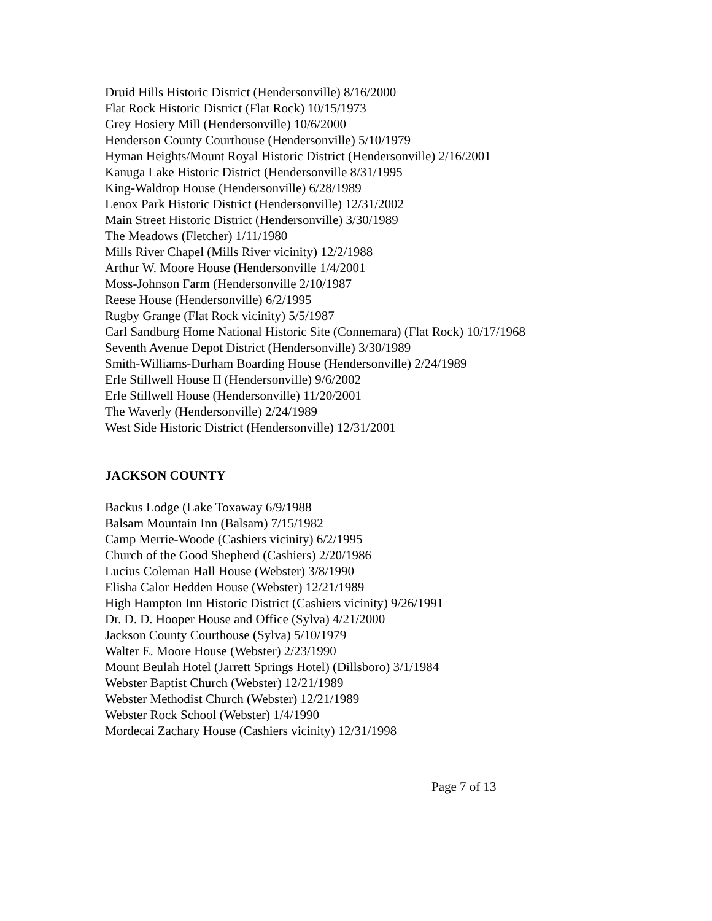Druid Hills Historic District (Hendersonville) 8/16/2000
Flat Rock Historic District (Flat Rock) 10/15/1973
Grey Hosiery Mill (Hendersonville) 10/6/2000
Henderson County Courthouse (Hendersonville) 5/10/1979
Hyman Heights/Mount Royal Historic District (Hendersonville) 2/16/2001
Kanuga Lake Historic District (Hendersonville 8/31/1995
King-Waldrop House (Hendersonville) 6/28/1989
Lenox Park Historic District (Hendersonville) 12/31/2002
Main Street Historic District (Hendersonville) 3/30/1989
The Meadows (Fletcher) 1/11/1980
Mills River Chapel (Mills River vicinity) 12/2/1988
Arthur W. Moore House (Hendersonville 1/4/2001
Moss-Johnson Farm (Hendersonville 2/10/1987
Reese House (Hendersonville) 6/2/1995
Rugby Grange (Flat Rock vicinity) 5/5/1987
Carl Sandburg Home National Historic Site (Connemara) (Flat Rock) 10/17/1968
Seventh Avenue Depot District (Hendersonville) 3/30/1989
Smith-Williams-Durham Boarding House (Hendersonville) 2/24/1989
Erle Stillwell House II (Hendersonville) 9/6/2002
Erle Stillwell House (Hendersonville) 11/20/2001
The Waverly (Hendersonville) 2/24/1989
West Side Historic District (Hendersonville) 12/31/2001
JACKSON COUNTY
Backus Lodge (Lake Toxaway 6/9/1988
Balsam Mountain Inn (Balsam) 7/15/1982
Camp Merrie-Woode (Cashiers vicinity) 6/2/1995
Church of the Good Shepherd (Cashiers) 2/20/1986
Lucius Coleman Hall House (Webster) 3/8/1990
Elisha Calor Hedden House (Webster) 12/21/1989
High Hampton Inn Historic District (Cashiers vicinity) 9/26/1991
Dr. D. D. Hooper House and Office (Sylva) 4/21/2000
Jackson County Courthouse (Sylva) 5/10/1979
Walter E. Moore House (Webster) 2/23/1990
Mount Beulah Hotel (Jarrett Springs Hotel) (Dillsboro) 3/1/1984
Webster Baptist Church (Webster) 12/21/1989
Webster Methodist Church (Webster) 12/21/1989
Webster Rock School (Webster) 1/4/1990
Mordecai Zachary House (Cashiers vicinity) 12/31/1998
Page 7 of 13